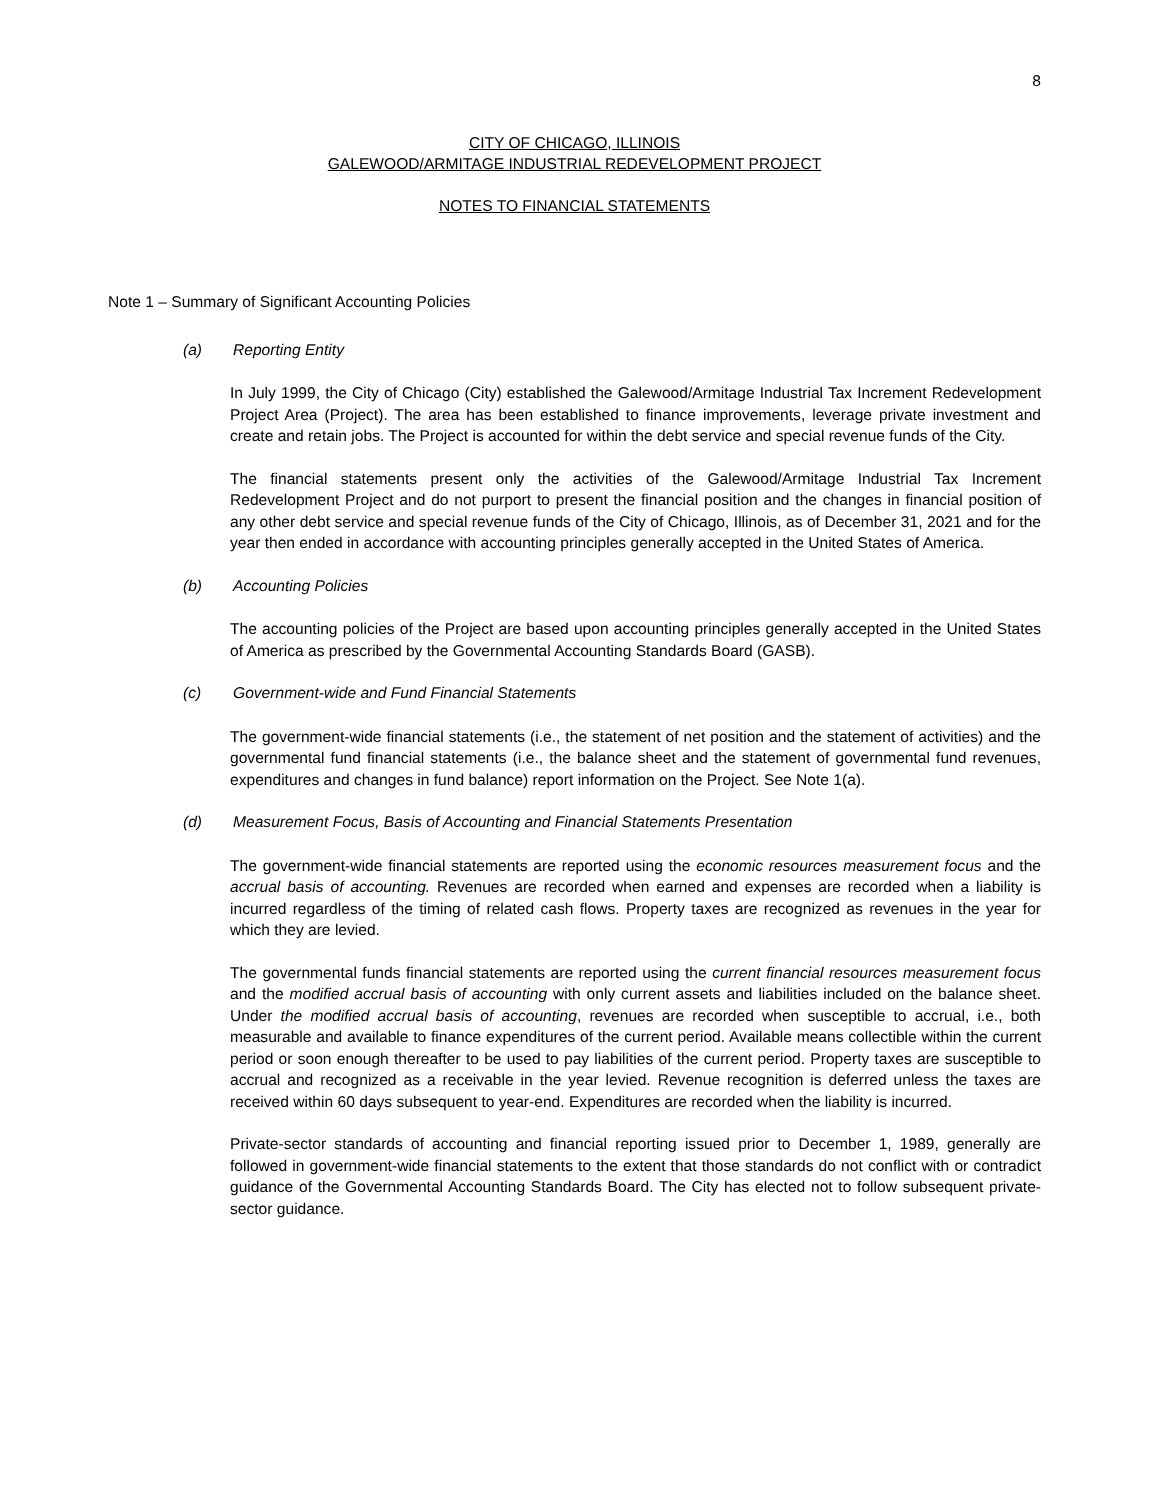8
CITY OF CHICAGO, ILLINOIS
GALEWOOD/ARMITAGE INDUSTRIAL REDEVELOPMENT PROJECT
NOTES TO FINANCIAL STATEMENTS
Note 1 – Summary of Significant Accounting Policies
(a) Reporting Entity
In July 1999, the City of Chicago (City) established the Galewood/Armitage Industrial Tax Increment Redevelopment Project Area (Project). The area has been established to finance improvements, leverage private investment and create and retain jobs. The Project is accounted for within the debt service and special revenue funds of the City.
The financial statements present only the activities of the Galewood/Armitage Industrial Tax Increment Redevelopment Project and do not purport to present the financial position and the changes in financial position of any other debt service and special revenue funds of the City of Chicago, Illinois, as of December 31, 2021 and for the year then ended in accordance with accounting principles generally accepted in the United States of America.
(b) Accounting Policies
The accounting policies of the Project are based upon accounting principles generally accepted in the United States of America as prescribed by the Governmental Accounting Standards Board (GASB).
(c) Government-wide and Fund Financial Statements
The government-wide financial statements (i.e., the statement of net position and the statement of activities) and the governmental fund financial statements (i.e., the balance sheet and the statement of governmental fund revenues, expenditures and changes in fund balance) report information on the Project. See Note 1(a).
(d) Measurement Focus, Basis of Accounting and Financial Statements Presentation
The government-wide financial statements are reported using the economic resources measurement focus and the accrual basis of accounting. Revenues are recorded when earned and expenses are recorded when a liability is incurred regardless of the timing of related cash flows. Property taxes are recognized as revenues in the year for which they are levied.
The governmental funds financial statements are reported using the current financial resources measurement focus and the modified accrual basis of accounting with only current assets and liabilities included on the balance sheet. Under the modified accrual basis of accounting, revenues are recorded when susceptible to accrual, i.e., both measurable and available to finance expenditures of the current period. Available means collectible within the current period or soon enough thereafter to be used to pay liabilities of the current period. Property taxes are susceptible to accrual and recognized as a receivable in the year levied. Revenue recognition is deferred unless the taxes are received within 60 days subsequent to year-end. Expenditures are recorded when the liability is incurred.
Private-sector standards of accounting and financial reporting issued prior to December 1, 1989, generally are followed in government-wide financial statements to the extent that those standards do not conflict with or contradict guidance of the Governmental Accounting Standards Board. The City has elected not to follow subsequent private-sector guidance.